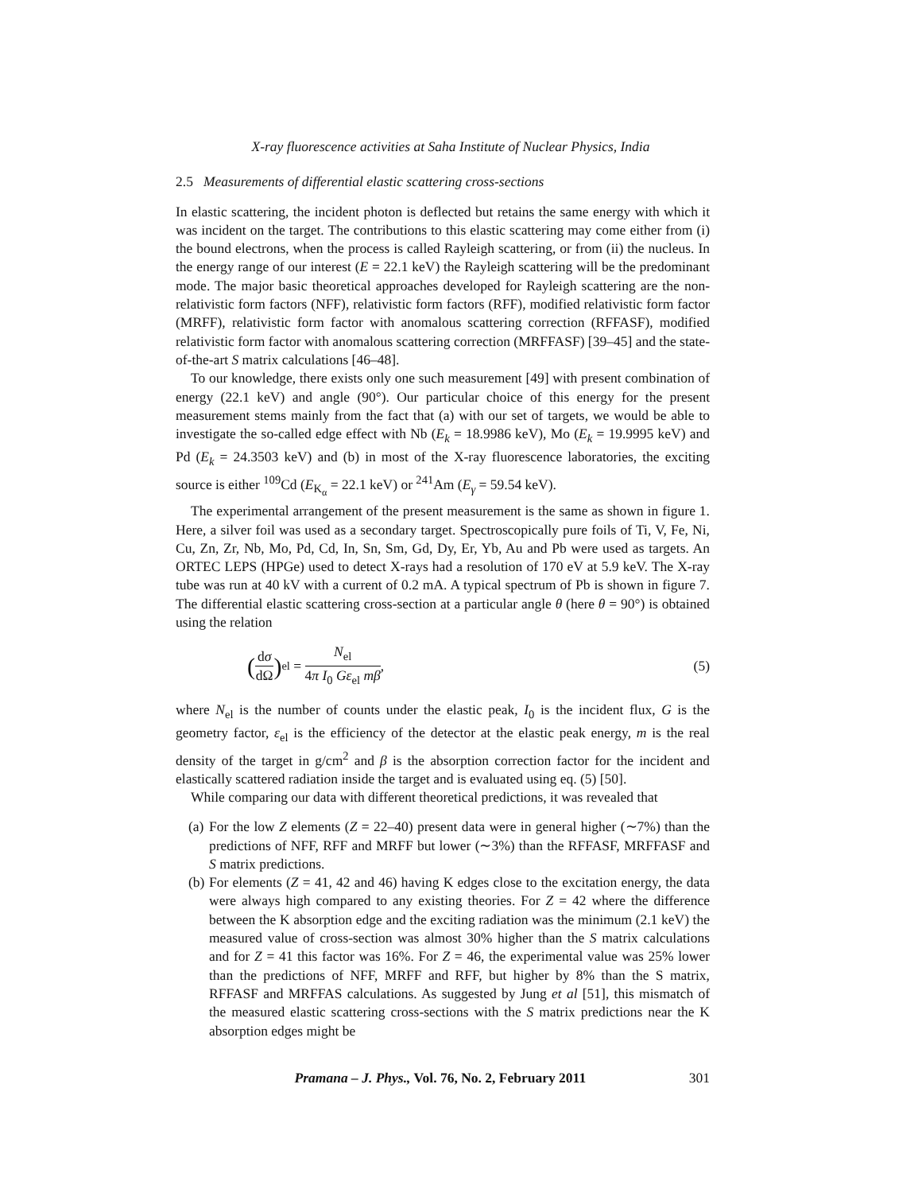X-ray fluorescence activities at Saha Institute of Nuclear Physics, India
2.5 Measurements of differential elastic scattering cross-sections
In elastic scattering, the incident photon is deflected but retains the same energy with which it was incident on the target. The contributions to this elastic scattering may come either from (i) the bound electrons, when the process is called Rayleigh scattering, or from (ii) the nucleus. In the energy range of our interest (E = 22.1 keV) the Rayleigh scattering will be the predominant mode. The major basic theoretical approaches developed for Rayleigh scattering are the non-relativistic form factors (NFF), relativistic form factors (RFF), modified relativistic form factor (MRFF), relativistic form factor with anomalous scattering correction (RFFASF), modified relativistic form factor with anomalous scattering correction (MRFFASF) [39–45] and the state-of-the-art S matrix calculations [46–48].
To our knowledge, there exists only one such measurement [49] with present combination of energy (22.1 keV) and angle (90°). Our particular choice of this energy for the present measurement stems mainly from the fact that (a) with our set of targets, we would be able to investigate the so-called edge effect with Nb (E<sub>k</sub> = 18.9986 keV), Mo (E<sub>k</sub> = 19.9995 keV) and Pd (E<sub>k</sub> = 24.3503 keV) and (b) in most of the X-ray fluorescence laboratories, the exciting source is either <sup>109</sup>Cd (E<sub>K<sub>α</sub></sub> = 22.1 keV) or <sup>241</sup>Am (E<sub>γ</sub> = 59.54 keV).
The experimental arrangement of the present measurement is the same as shown in figure 1. Here, a silver foil was used as a secondary target. Spectroscopically pure foils of Ti, V, Fe, Ni, Cu, Zn, Zr, Nb, Mo, Pd, Cd, In, Sn, Sm, Gd, Dy, Er, Yb, Au and Pb were used as targets. An ORTEC LEPS (HPGe) used to detect X-rays had a resolution of 170 eV at 5.9 keV. The X-ray tube was run at 40 kV with a current of 0.2 mA. A typical spectrum of Pb is shown in figure 7. The differential elastic scattering cross-section at a particular angle θ (here θ = 90°) is obtained using the relation
(dσ dΩ)<sub>el</sub> = N<sub>el</sub> 4π I<sub>0</sub> Gε<sub>el</sub> mβ, (5)
where N<sub>el</sub> is the number of counts under the elastic peak, I<sub>0</sub> is the incident flux, G is the geometry factor, ε<sub>el</sub> is the efficiency of the detector at the elastic peak energy, m is the real density of the target in g/cm<sup>2</sup> and β is the absorption correction factor for the incident and elastically scattered radiation inside the target and is evaluated using eq. (5) [50].
While comparing our data with different theoretical predictions, it was revealed that
(a) For the low Z elements (Z = 22–40) present data were in general higher (∼7%) than the predictions of NFF, RFF and MRFF but lower (∼3%) than the RFFASF, MRFFASF and S matrix predictions.
(b) For elements (Z = 41, 42 and 46) having K edges close to the excitation energy, the data were always high compared to any existing theories. For Z = 42 where the difference between the K absorption edge and the exciting radiation was the minimum (2.1 keV) the measured value of cross-section was almost 30% higher than the S matrix calculations and for Z = 41 this factor was 16%. For Z = 46, the experimental value was 25% lower than the predictions of NFF, MRFF and RFF, but higher by 8% than the S matrix, RFFASF and MRFFAS calculations. As suggested by Jung et al [51], this mismatch of the measured elastic scattering cross-sections with the S matrix predictions near the K absorption edges might be
Pramana – J. Phys., Vol. 76, No. 2, February 2011 301